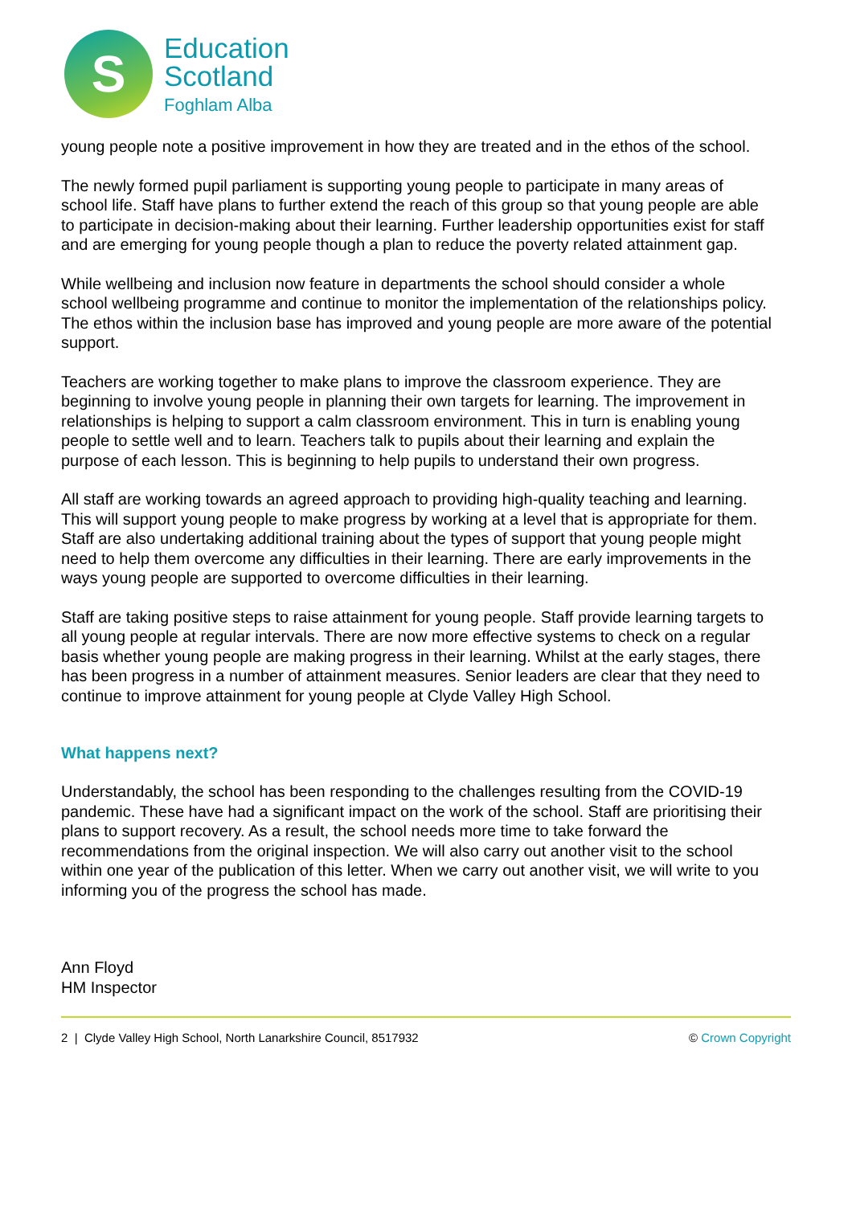S
Education
Scotland
Foghlam Alba
young people note a positive improvement in how they are treated and in the ethos of the school.
The newly formed pupil parliament is supporting young people to participate in many areas of school life. Staff have plans to further extend the reach of this group so that young people are able to participate in decision-making about their learning. Further leadership opportunities exist for staff and are emerging for young people though a plan to reduce the poverty related attainment gap.
While wellbeing and inclusion now feature in departments the school should consider a whole school wellbeing programme and continue to monitor the implementation of the relationships policy. The ethos within the inclusion base has improved and young people are more aware of the potential support.
Teachers are working together to make plans to improve the classroom experience. They are beginning to involve young people in planning their own targets for learning. The improvement in relationships is helping to support a calm classroom environment. This in turn is enabling young people to settle well and to learn. Teachers talk to pupils about their learning and explain the purpose of each lesson. This is beginning to help pupils to understand their own progress.
All staff are working towards an agreed approach to providing high-quality teaching and learning. This will support young people to make progress by working at a level that is appropriate for them. Staff are also undertaking additional training about the types of support that young people might need to help them overcome any difficulties in their learning. There are early improvements in the ways young people are supported to overcome difficulties in their learning.
Staff are taking positive steps to raise attainment for young people. Staff provide learning targets to all young people at regular intervals. There are now more effective systems to check on a regular basis whether young people are making progress in their learning. Whilst at the early stages, there has been progress in a number of attainment measures. Senior leaders are clear that they need to continue to improve attainment for young people at Clyde Valley High School.
What happens next?
Understandably, the school has been responding to the challenges resulting from the COVID-19 pandemic. These have had a significant impact on the work of the school. Staff are prioritising their plans to support recovery. As a result, the school needs more time to take forward the recommendations from the original inspection. We will also carry out another visit to the school within one year of the publication of this letter. When we carry out another visit, we will write to you informing you of the progress the school has made.
Ann Floyd
HM Inspector
2 | Clyde Valley High School, North Lanarkshire Council, 8517932 © Crown Copyright